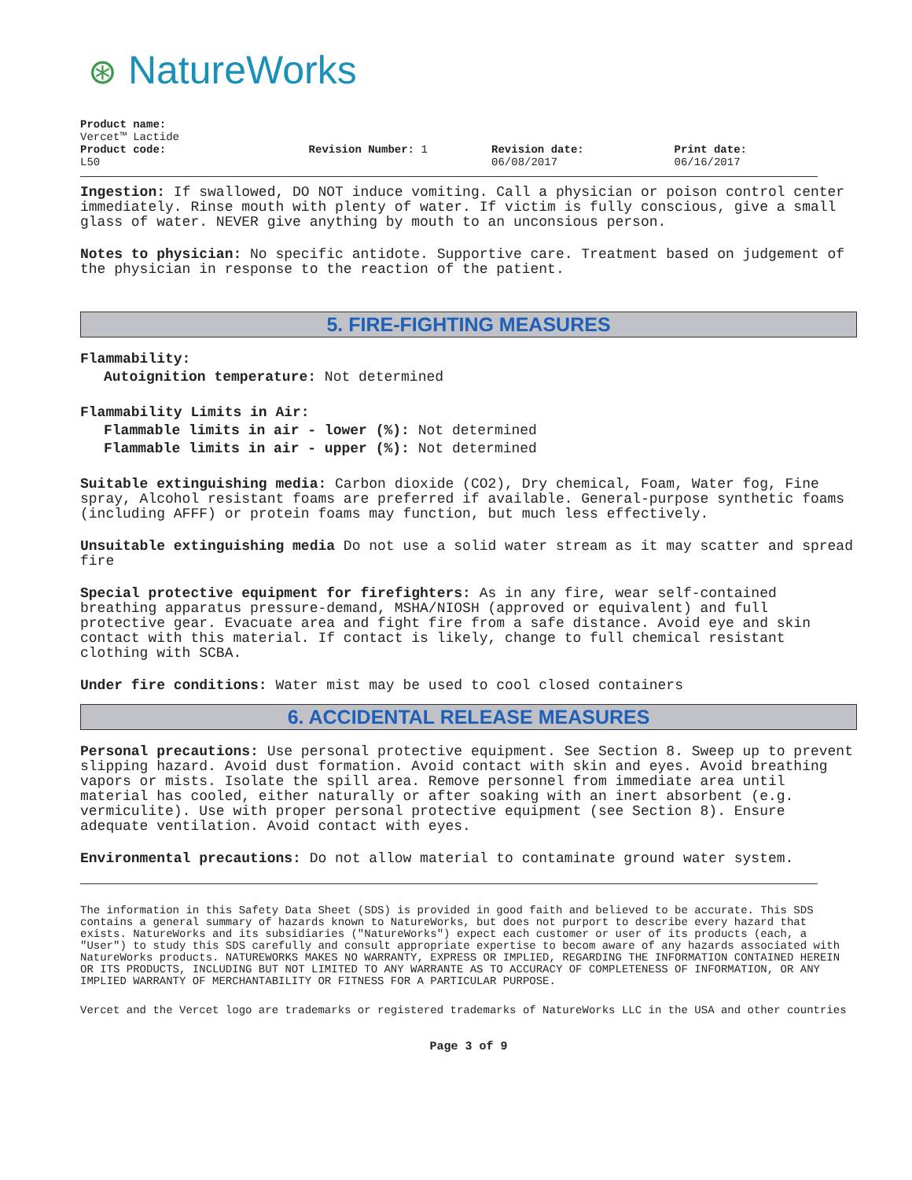⊛ NatureWorks
Product name:
Vercet™ Lactide
Product code:
L50
Revision Number: 1 Revision date:
06/08/2017
Print date:
06/16/2017
Ingestion: If swallowed, DO NOT induce vomiting. Call a physician or poison control center immediately. Rinse mouth with plenty of water. If victim is fully conscious, give a small glass of water. NEVER give anything by mouth to an unconsious person.
Notes to physician: No specific antidote. Supportive care. Treatment based on judgement of the physician in response to the reaction of the patient.
5. FIRE-FIGHTING MEASURES
Flammability:
Autoignition temperature: Not determined
Flammability Limits in Air:
Flammable limits in air - lower (%): Not determined
Flammable limits in air - upper (%): Not determined
Suitable extinguishing media: Carbon dioxide (CO2), Dry chemical, Foam, Water fog, Fine spray, Alcohol resistant foams are preferred if available. General-purpose synthetic foams (including AFFF) or protein foams may function, but much less effectively.
Unsuitable extinguishing media Do not use a solid water stream as it may scatter and spread fire
Special protective equipment for firefighters: As in any fire, wear self-contained breathing apparatus pressure-demand, MSHA/NIOSH (approved or equivalent) and full protective gear. Evacuate area and fight fire from a safe distance. Avoid eye and skin contact with this material. If contact is likely, change to full chemical resistant clothing with SCBA.
Under fire conditions: Water mist may be used to cool closed containers
6. ACCIDENTAL RELEASE MEASURES
Personal precautions: Use personal protective equipment. See Section 8. Sweep up to prevent slipping hazard. Avoid dust formation. Avoid contact with skin and eyes. Avoid breathing vapors or mists. Isolate the spill area. Remove personnel from immediate area until material has cooled, either naturally or after soaking with an inert absorbent (e.g. vermiculite). Use with proper personal protective equipment (see Section 8). Ensure adequate ventilation. Avoid contact with eyes.
Environmental precautions: Do not allow material to contaminate ground water system.
The information in this Safety Data Sheet (SDS) is provided in good faith and believed to be accurate. This SDS contains a general summary of hazards known to NatureWorks, but does not purport to describe every hazard that exists. NatureWorks and its subsidiaries ("NatureWorks") expect each customer or user of its products (each, a "User") to study this SDS carefully and consult appropriate expertise to becom aware of any hazards associated with NatureWorks products. NATUREWORKS MAKES NO WARRANTY, EXPRESS OR IMPLIED, REGARDING THE INFORMATION CONTAINED HEREIN OR ITS PRODUCTS, INCLUDING BUT NOT LIMITED TO ANY WARRANTE AS TO ACCURACY OF COMPLETENESS OF INFORMATION, OR ANY IMPLIED WARRANTY OF MERCHANTABILITY OR FITNESS FOR A PARTICULAR PURPOSE.
Vercet and the Vercet logo are trademarks or registered trademarks of NatureWorks LLC in the USA and other countries
Page 3 of 9